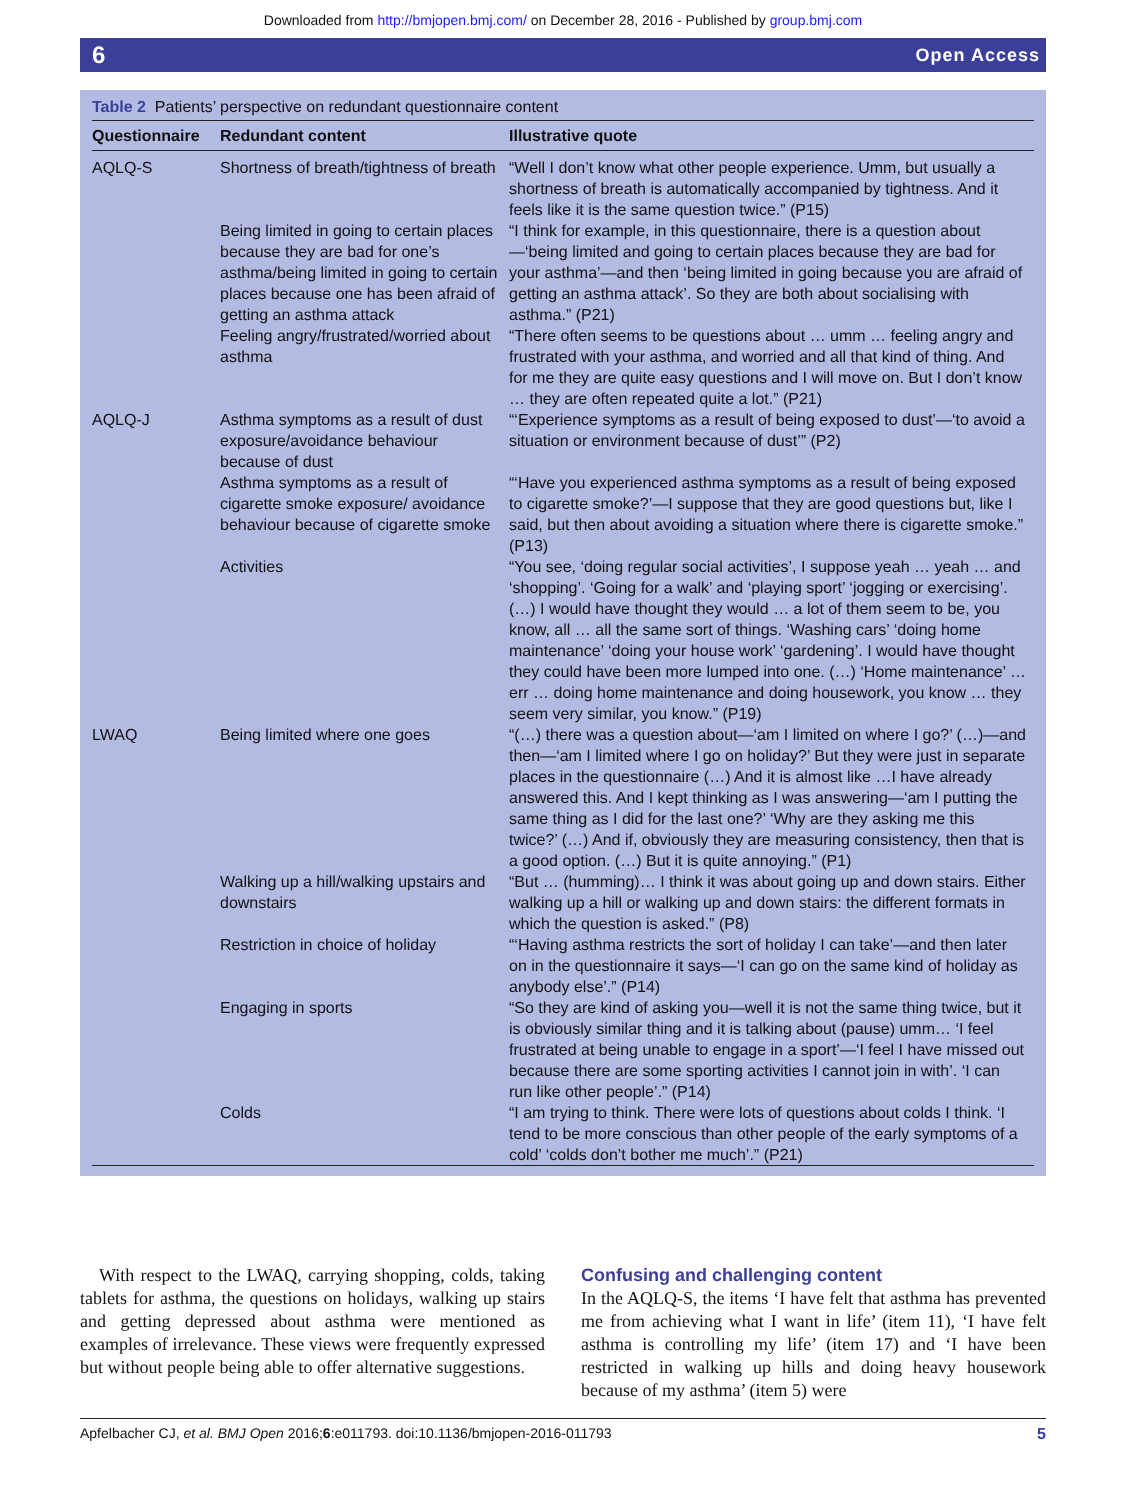Downloaded from http://bmjopen.bmj.com/ on December 28, 2016 - Published by group.bmj.com
6 Open Access
Table 2 Patients’ perspective on redundant questionnaire content
| Questionnaire | Redundant content | Illustrative quote |
| --- | --- | --- |
| AQLQ-S | Shortness of breath/tightness of breath | “Well I don’t know what other people experience. Umm, but usually a shortness of breath is automatically accompanied by tightness. And it feels like it is the same question twice.” (P15) |
| | Being limited in going to certain places because they are bad for one’s asthma/being limited in going to certain places because one has been afraid of getting an asthma attack | “I think for example, in this questionnaire, there is a question about —‘being limited and going to certain places because they are bad for your asthma’—and then ‘being limited in going because you are afraid of getting an asthma attack’. So they are both about socialising with asthma.” (P21) |
| | Feeling angry/frustrated/worried about asthma | “There often seems to be questions about … umm … feeling angry and frustrated with your asthma, and worried and all that kind of thing. And for me they are quite easy questions and I will move on. But I don’t know … they are often repeated quite a lot.” (P21) |
| AQLQ-J | Asthma symptoms as a result of dust exposure/avoidance behaviour because of dust | “‘Experience symptoms as a result of being exposed to dust’—‘to avoid a situation or environment because of dust’” (P2) |
| | Asthma symptoms as a result of cigarette smoke exposure/ avoidance behaviour because of cigarette smoke | “‘Have you experienced asthma symptoms as a result of being exposed to cigarette smoke?’—I suppose that they are good questions but, like I said, but then about avoiding a situation where there is cigarette smoke.” (P13) |
| | Activities | “You see, ‘doing regular social activities’, I suppose yeah … yeah … and ‘shopping’. ‘Going for a walk’ and ‘playing sport’ ‘jogging or exercising’. (…) I would have thought they would … a lot of them seem to be, you know, all … all the same sort of things. ‘Washing cars’ ‘doing home maintenance’ ‘doing your house work’ ‘gardening’. I would have thought they could have been more lumped into one. (…) ‘Home maintenance’ … err … doing home maintenance and doing housework, you know … they seem very similar, you know.” (P19) |
| LWAQ | Being limited where one goes | “(…) there was a question about—‘am I limited on where I go?’ (…)—and then—‘am I limited where I go on holiday?’ But they were just in separate places in the questionnaire (…) And it is almost like …I have already answered this. And I kept thinking as I was answering—‘am I putting the same thing as I did for the last one?’ ‘Why are they asking me this twice?’ (…) And if, obviously they are measuring consistency, then that is a good option. (…) But it is quite annoying.” (P1) |
| | Walking up a hill/walking upstairs and downstairs | “But … (humming)… I think it was about going up and down stairs. Either walking up a hill or walking up and down stairs: the different formats in which the question is asked.” (P8) |
| | Restriction in choice of holiday | “‘Having asthma restricts the sort of holiday I can take’—and then later on in the questionnaire it says—‘I can go on the same kind of holiday as anybody else’.” (P14) |
| | Engaging in sports | “So they are kind of asking you—well it is not the same thing twice, but it is obviously similar thing and it is talking about (pause) umm… ‘I feel frustrated at being unable to engage in a sport’—‘I feel I have missed out because there are some sporting activities I cannot join in with’. ‘I can run like other people’.” (P14) |
| | Colds | “I am trying to think. There were lots of questions about colds I think. ‘I tend to be more conscious than other people of the early symptoms of a cold’ ‘colds don’t bother me much’.” (P21) |
With respect to the LWAQ, carrying shopping, colds, taking tablets for asthma, the questions on holidays, walking up stairs and getting depressed about asthma were mentioned as examples of irrelevance. These views were frequently expressed but without people being able to offer alternative suggestions.
Confusing and challenging content
In the AQLQ-S, the items ‘I have felt that asthma has prevented me from achieving what I want in life’ (item 11), ‘I have felt asthma is controlling my life’ (item 17) and ‘I have been restricted in walking up hills and doing heavy housework because of my asthma’ (item 5) were
Apfelbacher CJ, et al. BMJ Open 2016;6:e011793. doi:10.1136/bmjopen-2016-011793 5